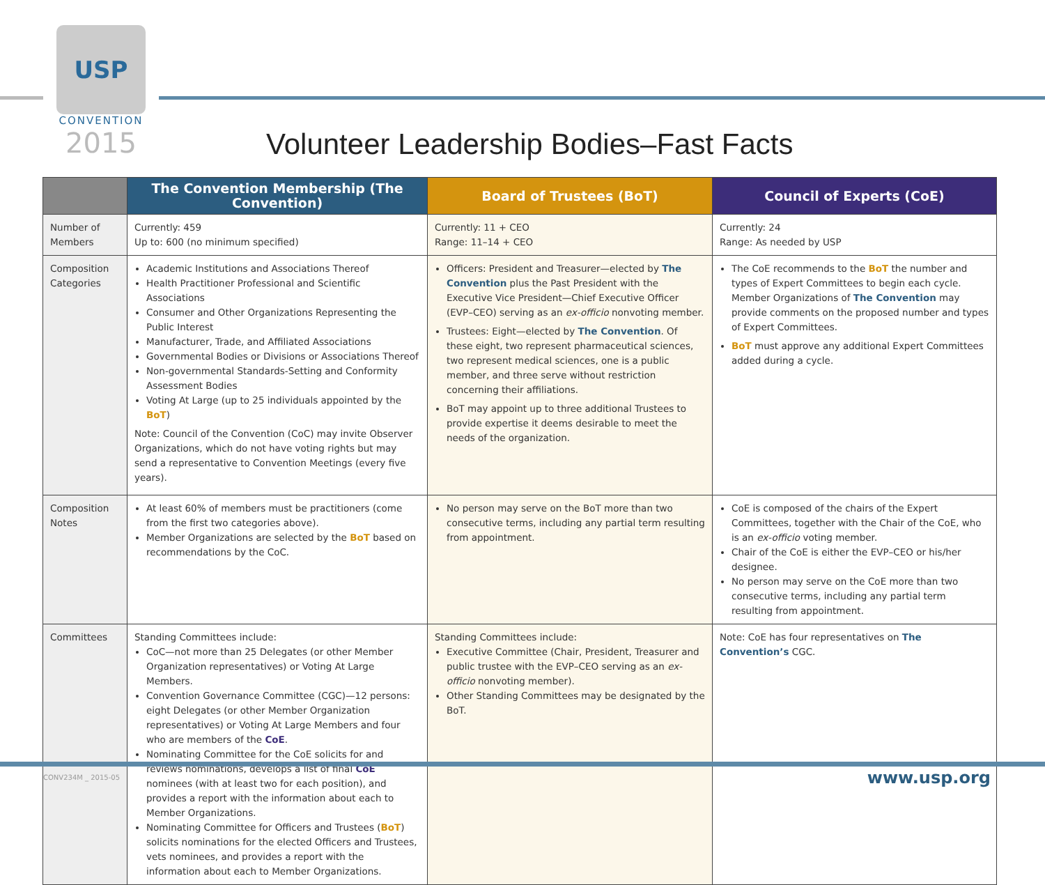USP
CONVENTION
2015
Volunteer Leadership Bodies–Fast Facts
| | The Convention Membership (The Convention) | Board of Trustees (BoT) | Council of Experts (CoE) |
| --- | --- | --- | --- |
| Number of Members | Currently: 459 Up to: 600 (no minimum specified) | Currently: 11 + CEO Range: 11–14 + CEO | Currently: 24 Range: As needed by USP |
| Composition Categories | Academic Institutions and Associations Thereof Health Practitioner Professional and Scientific Associations Consumer and Other Organizations Representing the Public Interest Manufacturer, Trade, and Affiliated Associations Governmental Bodies or Divisions or Associations Thereof Non-governmental Standards-Setting and Conformity Assessment Bodies Voting At Large (up to 25 individuals appointed by the BoT ) Note: Council of the Convention (CoC) may invite Observer Organizations, which do not have voting rights but may send a representative to Convention Meetings (every five years). | Officers: President and Treasurer—elected by The Convention plus the Past President with the Executive Vice President—Chief Executive Officer (EVP–CEO) serving as an ex-officio nonvoting member. Trustees: Eight—elected by The Convention . Of these eight, two represent pharmaceutical sciences, two represent medical sciences, one is a public member, and three serve without restriction concerning their affiliations. BoT may appoint up to three additional Trustees to provide expertise it deems desirable to meet the needs of the organization. | The CoE recommends to the BoT the number and types of Expert Committees to begin each cycle. Member Organizations of The Convention may provide comments on the proposed number and types of Expert Committees. BoT must approve any additional Expert Committees added during a cycle. |
| Composition Notes | At least 60% of members must be practitioners (come from the first two categories above). Member Organizations are selected by the BoT based on recommendations by the CoC. | No person may serve on the BoT more than two consecutive terms, including any partial term resulting from appointment. | CoE is composed of the chairs of the Expert Committees, together with the Chair of the CoE, who is an ex-officio voting member. Chair of the CoE is either the EVP–CEO or his/her designee. No person may serve on the CoE more than two consecutive terms, including any partial term resulting from appointment. |
| Committees | Standing Committees include: CoC—not more than 25 Delegates (or other Member Organization representatives) or Voting At Large Members. Convention Governance Committee (CGC)—12 persons: eight Delegates (or other Member Organization representatives) or Voting At Large Members and four who are members of the CoE . Nominating Committee for the CoE solicits for and reviews nominations, develops a list of final CoE nominees (with at least two for each position), and provides a report with the information about each to Member Organizations. Nominating Committee for Officers and Trustees ( BoT ) solicits nominations for the elected Officers and Trustees, vets nominees, and provides a report with the information about each to Member Organizations. | Standing Committees include: Executive Committee (Chair, President, Treasurer and public trustee with the EVP–CEO serving as an ex-officio nonvoting member). Other Standing Committees may be designated by the BoT. | Note: CoE has four representatives on The Convention’s CGC. |
CONV234M _ 2015-05 www.usp.org